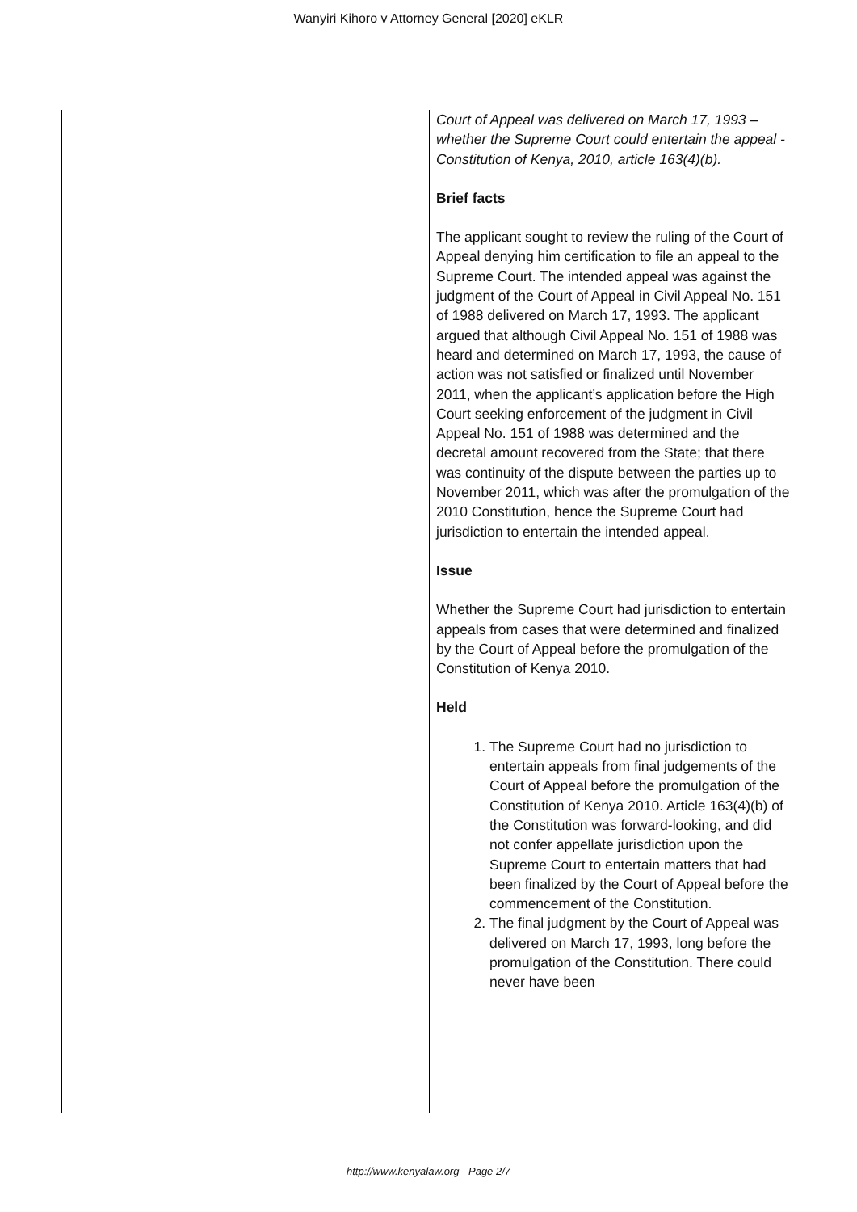Wanyiri Kihoro v Attorney General [2020] eKLR
Court of Appeal was delivered on March 17, 1993 – whether the Supreme Court could entertain the appeal - Constitution of Kenya, 2010, article 163(4)(b).
Brief facts
The applicant sought to review the ruling of the Court of Appeal denying him certification to file an appeal to the Supreme Court. The intended appeal was against the judgment of the Court of Appeal in Civil Appeal No. 151 of 1988 delivered on March 17, 1993. The applicant argued that although Civil Appeal No. 151 of 1988 was heard and determined on March 17, 1993, the cause of action was not satisfied or finalized until November 2011, when the applicant’s application before the High Court seeking enforcement of the judgment in Civil Appeal No. 151 of 1988 was determined and the decretal amount recovered from the State; that there was continuity of the dispute between the parties up to November 2011, which was after the promulgation of the 2010 Constitution, hence the Supreme Court had jurisdiction to entertain the intended appeal.
Issue
Whether the Supreme Court had jurisdiction to entertain appeals from cases that were determined and finalized by the Court of Appeal before the promulgation of the Constitution of Kenya 2010.
Held
1. The Supreme Court had no jurisdiction to entertain appeals from final judgements of the Court of Appeal before the promulgation of the Constitution of Kenya 2010. Article 163(4)(b) of the Constitution was forward-looking, and did not confer appellate jurisdiction upon the Supreme Court to entertain matters that had been finalized by the Court of Appeal before the commencement of the Constitution.
2. The final judgment by the Court of Appeal was delivered on March 17, 1993, long before the promulgation of the Constitution. There could never have been
http://www.kenyalaw.org - Page 2/7